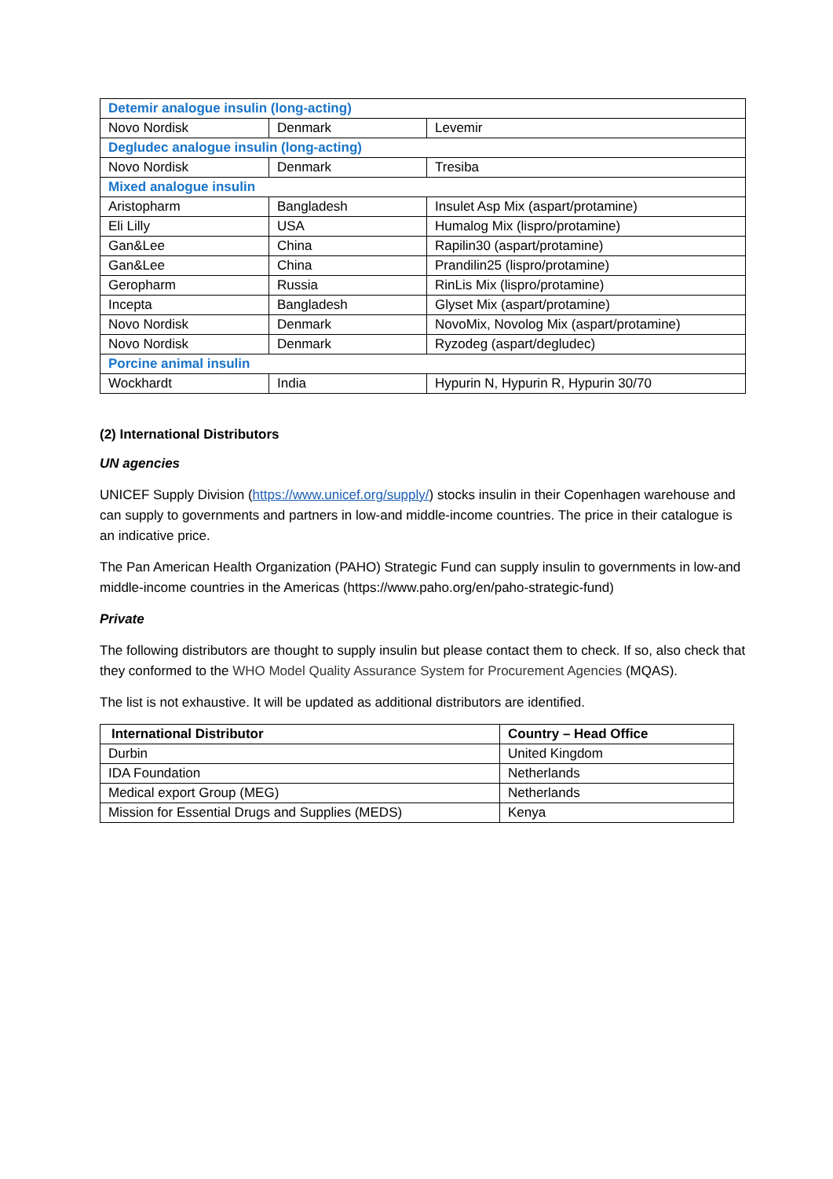| Detemir analogue insulin (long-acting) | | |
| Novo Nordisk | Denmark | Levemir |
| Degludec analogue insulin (long-acting) | | |
| Novo Nordisk | Denmark | Tresiba |
| Mixed analogue insulin | | |
| Aristopharm | Bangladesh | Insulet Asp Mix (aspart/protamine) |
| Eli Lilly | USA | Humalog Mix (lispro/protamine) |
| Gan&Lee | China | Rapilin30 (aspart/protamine) |
| Gan&Lee | China | Prandilin25 (lispro/protamine) |
| Geropharm | Russia | RinLis Mix (lispro/protamine) |
| Incepta | Bangladesh | Glyset Mix (aspart/protamine) |
| Novo Nordisk | Denmark | NovoMix, Novolog Mix (aspart/protamine) |
| Novo Nordisk | Denmark | Ryzodeg (aspart/degludec) |
| Porcine animal insulin | | |
| Wockhardt | India | Hypurin N, Hypurin R, Hypurin 30/70 |
(2) International Distributors
UN agencies
UNICEF Supply Division (https://www.unicef.org/supply/) stocks insulin in their Copenhagen warehouse and can supply to governments and partners in low-and middle-income countries. The price in their catalogue is an indicative price.
The Pan American Health Organization (PAHO) Strategic Fund can supply insulin to governments in low-and middle-income countries in the Americas (https://www.paho.org/en/paho-strategic-fund)
Private
The following distributors are thought to supply insulin but please contact them to check. If so, also check that they conformed to the WHO Model Quality Assurance System for Procurement Agencies (MQAS).
The list is not exhaustive. It will be updated as additional distributors are identified.
| International Distributor | Country – Head Office |
| --- | --- |
| Durbin | United Kingdom |
| IDA Foundation | Netherlands |
| Medical export Group (MEG) | Netherlands |
| Mission for Essential Drugs and Supplies (MEDS) | Kenya |